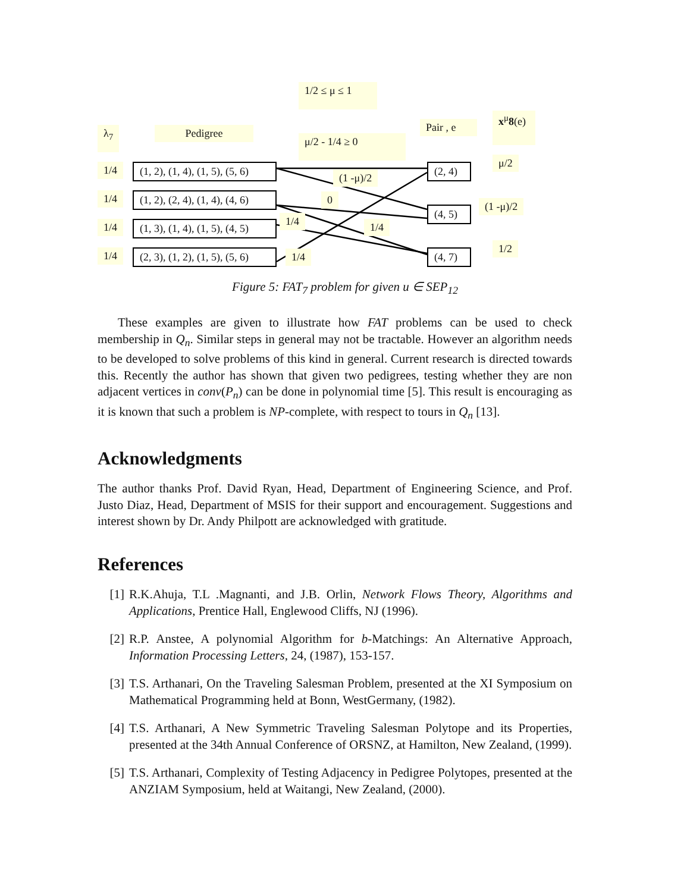1/2 ≤ μ ≤ 1
λ<sub>7</sub> Pedigree
μ/2 - 1/4 ≥ 0
Pair , e
x<sup>μ</sup>8(e)
1/4
1/4
1/4
1/4
(1, 2), (1, 4), (1, 5), (5, 6)
(1, 2), (2, 4), (1, 4), (4, 6)
(1, 3), (1, 4), (1, 5), (4, 5)
(2, 3), (1, 2), (1, 5), (5, 6)
(1 -μ)/2
0
1/4 1/4
1/4
(2, 4)
(4, 5)
(4, 7)
μ/2
(1 -μ)/2
1/2
Figure 5: FAT<sub>7</sub> problem for given u ∈ SEP<sub>12</sub>
These examples are given to illustrate how FAT problems can be used to check membership in Q<sub>n</sub>. Similar steps in general may not be tractable. However an algorithm needs to be developed to solve problems of this kind in general. Current research is directed towards this. Recently the author has shown that given two pedigrees, testing whether they are non adjacent vertices in conv(P<sub>n</sub>) can be done in polynomial time [5]. This result is encouraging as it is known that such a problem is NP-complete, with respect to tours in Q<sub>n</sub> [13].
Acknowledgments
The author thanks Prof. David Ryan, Head, Department of Engineering Science, and Prof. Justo Diaz, Head, Department of MSIS for their support and encouragement. Suggestions and interest shown by Dr. Andy Philpott are acknowledged with gratitude.
References
[1] R.K.Ahuja, T.L .Magnanti, and J.B. Orlin, Network Flows Theory, Algorithms and Applications, Prentice Hall, Englewood Cliffs, NJ (1996).
[2] R.P. Anstee, A polynomial Algorithm for b-Matchings: An Alternative Approach, Information Processing Letters, 24, (1987), 153-157.
[3] T.S. Arthanari, On the Traveling Salesman Problem, presented at the XI Symposium on Mathematical Programming held at Bonn, WestGermany, (1982).
[4] T.S. Arthanari, A New Symmetric Traveling Salesman Polytope and its Properties, presented at the 34th Annual Conference of ORSNZ, at Hamilton, New Zealand, (1999).
[5] T.S. Arthanari, Complexity of Testing Adjacency in Pedigree Polytopes, presented at the ANZIAM Symposium, held at Waitangi, New Zealand, (2000).